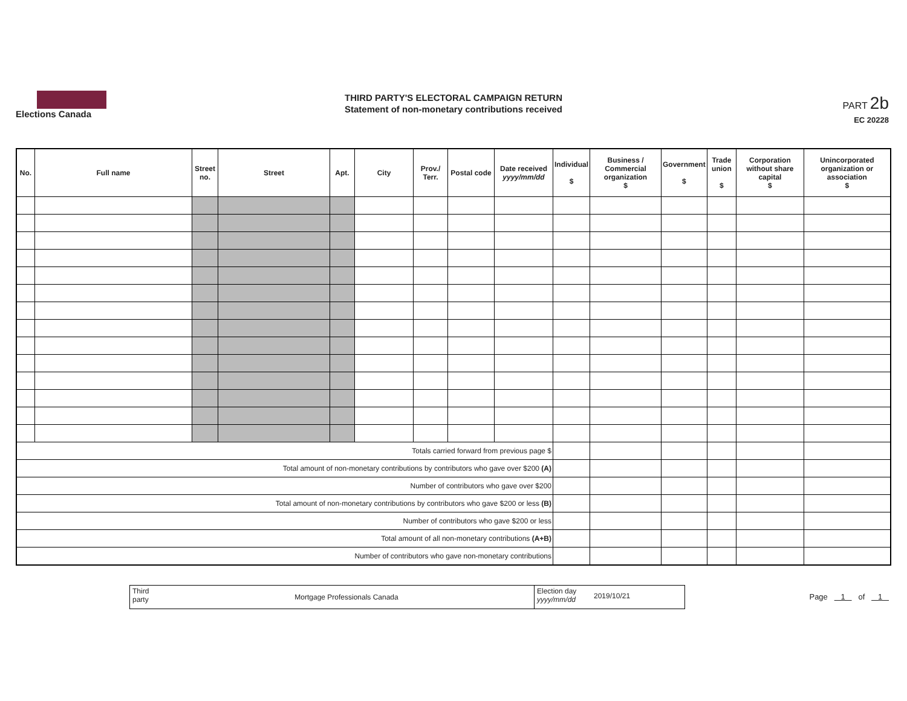Elections Canada
THIRD PARTY'S ELECTORAL CAMPAIGN RETURN
Statement of non-monetary contributions received
PART 2b
EC 20228
| No. | Full name | Street no. | Street | Apt. | City | Prov./ Terr. | Postal code | Date received yyyy/mm/dd | Individual $ | Business / Commercial organization $ | Government $ | Trade union $ | Corporation without share capital $ | Unincorporated organization or association $ |
| --- | --- | --- | --- | --- | --- | --- | --- | --- | --- | --- | --- | --- | --- | --- |
| Totals carried forward from previous page $ | | | | | | | | | | | | | | |
| Total amount of non-monetary contributions by contributors who gave over $200 (A) | | | | | | | | | | | | | | |
| Number of contributors who gave over $200 | | | | | | | | | | | | | | |
| Total amount of non-monetary contributions by contributors who gave $200 or less (B) | | | | | | | | | | | | | | |
| Number of contributors who gave $200 or less | | | | | | | | | | | | | | |
| Total amount of all non-monetary contributions (A+B) | | | | | | | | | | | | | | |
| Number of contributors who gave non-monetary contributions | | | | | | | | | | | | | | |
Third party
Mortgage Professionals Canada
Election day yyyy/mm/dd
2019/10/21
Page 1 of 1